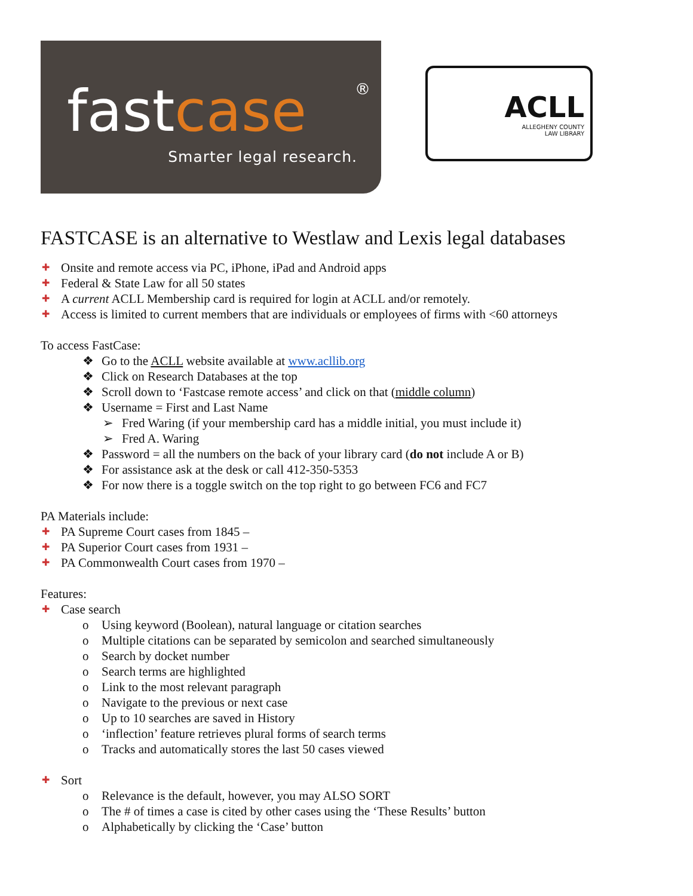fastcase
®
Smarter legal research.
ACLL
ALLEGHENY COUNTY
LAW LIBRARY
FASTCASE is an alternative to Westlaw and Lexis legal databases
✚ Onsite and remote access via PC, iPhone, iPad and Android apps
✚ Federal & State Law for all 50 states
✚ A current ACLL Membership card is required for login at ACLL and/or remotely.
✚ Access is limited to current members that are individuals or employees of firms with <60 attorneys
To access FastCase:
❖ Go to the ACLL website available at www.acllib.org
❖ Click on Research Databases at the top
❖ Scroll down to ‘Fastcase remote access’ and click on that (middle column)
❖ Username = First and Last Name
➢ Fred Waring (if your membership card has a middle initial, you must include it)
➢ Fred A. Waring
❖ Password = all the numbers on the back of your library card (do not include A or B)
❖ For assistance ask at the desk or call 412-350-5353
❖ For now there is a toggle switch on the top right to go between FC6 and FC7
PA Materials include:
✚ PA Supreme Court cases from 1845 –
✚ PA Superior Court cases from 1931 –
✚ PA Commonwealth Court cases from 1970 –
Features:
✚ Case search
o Using keyword (Boolean), natural language or citation searches
o Multiple citations can be separated by semicolon and searched simultaneously
o Search by docket number
o Search terms are highlighted
o Link to the most relevant paragraph
o Navigate to the previous or next case
o Up to 10 searches are saved in History
o ‘inflection’ feature retrieves plural forms of search terms
o Tracks and automatically stores the last 50 cases viewed
✚ Sort
o Relevance is the default, however, you may ALSO SORT
o The # of times a case is cited by other cases using the ‘These Results’ button
o Alphabetically by clicking the ‘Case’ button